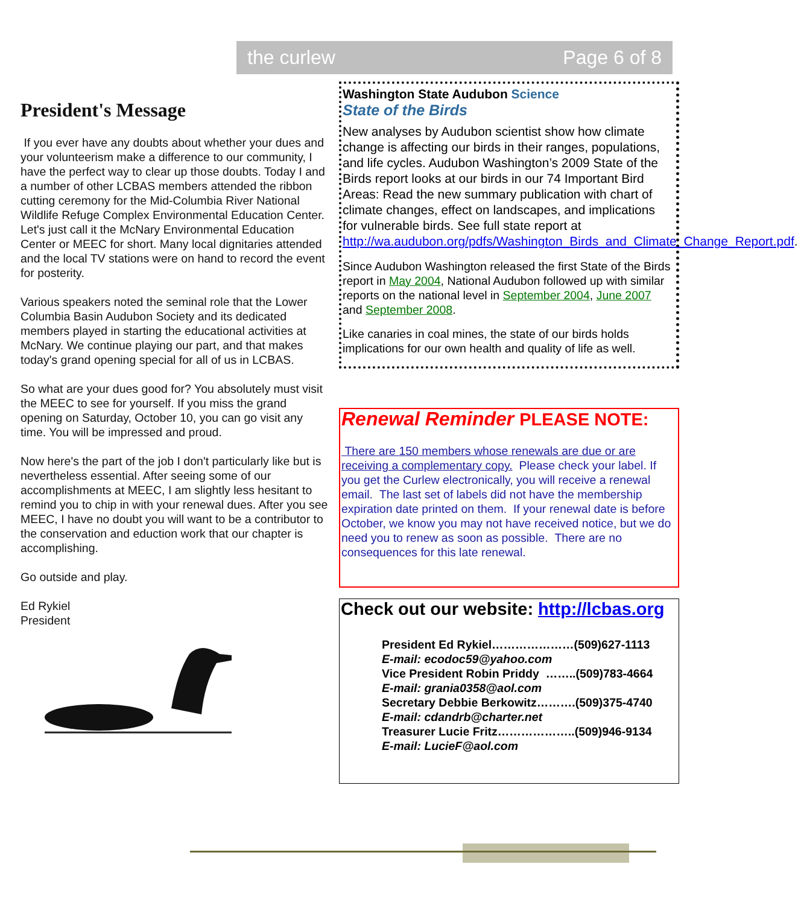the curlew Page 6 of 8
President's Message
If you ever have any doubts about whether your dues and your volunteerism make a difference to our community, I have the perfect way to clear up those doubts. Today I and a number of other LCBAS members attended the ribbon cutting ceremony for the Mid-Columbia River National Wildlife Refuge Complex Environmental Education Center. Let's just call it the McNary Environmental Education Center or MEEC for short. Many local dignitaries attended and the local TV stations were on hand to record the event for posterity.
Various speakers noted the seminal role that the Lower Columbia Basin Audubon Society and its dedicated members played in starting the educational activities at McNary. We continue playing our part, and that makes today's grand opening special for all of us in LCBAS.
So what are your dues good for? You absolutely must visit the MEEC to see for yourself. If you miss the grand opening on Saturday, October 10, you can go visit any time. You will be impressed and proud.
Now here's the part of the job I don't particularly like but is nevertheless essential. After seeing some of our accomplishments at MEEC, I am slightly less hesitant to remind you to chip in with your renewal dues. After you see MEEC, I have no doubt you will want to be a contributor to the conservation and eduction work that our chapter is accomplishing.
Go outside and play.
Ed Rykiel
President
Washington State Audubon Science
State of the Birds
New analyses by Audubon scientist show how climate change is affecting our birds in their ranges, populations, and life cycles. Audubon Washington’s 2009 State of the Birds report looks at our birds in our 74 Important Bird Areas: Read the new summary publication with chart of climate changes, effect on landscapes, and implications for vulnerable birds. See full state report at http://wa.audubon.org/pdfs/Washington_Birds_and_Climate_Change_Report.pdf.
Since Audubon Washington released the first State of the Birds report in May 2004, National Audubon followed up with similar reports on the national level in September 2004, June 2007 and September 2008.
Like canaries in coal mines, the state of our birds holds implications for our own health and quality of life as well.
Renewal Reminder PLEASE NOTE:
There are 150 members whose renewals are due or are receiving a complementary copy. Please check your label. If you get the Curlew electronically, you will receive a renewal email. The last set of labels did not have the membership expiration date printed on them. If your renewal date is before October, we know you may not have received notice, but we do need you to renew as soon as possible. There are no consequences for this late renewal.
Check out our website: http://lcbas.org
President Ed Rykiel…………………(509)627-1113
E-mail: ecodoc59@yahoo.com
Vice President Robin Priddy ……..(509)783-4664
E-mail: grania0358@aol.com
Secretary Debbie Berkowitz……….(509)375-4740
E-mail: cdandrb@charter.net
Treasurer Lucie Fritz………………..(509)946-9134
E-mail: LucieF@aol.com